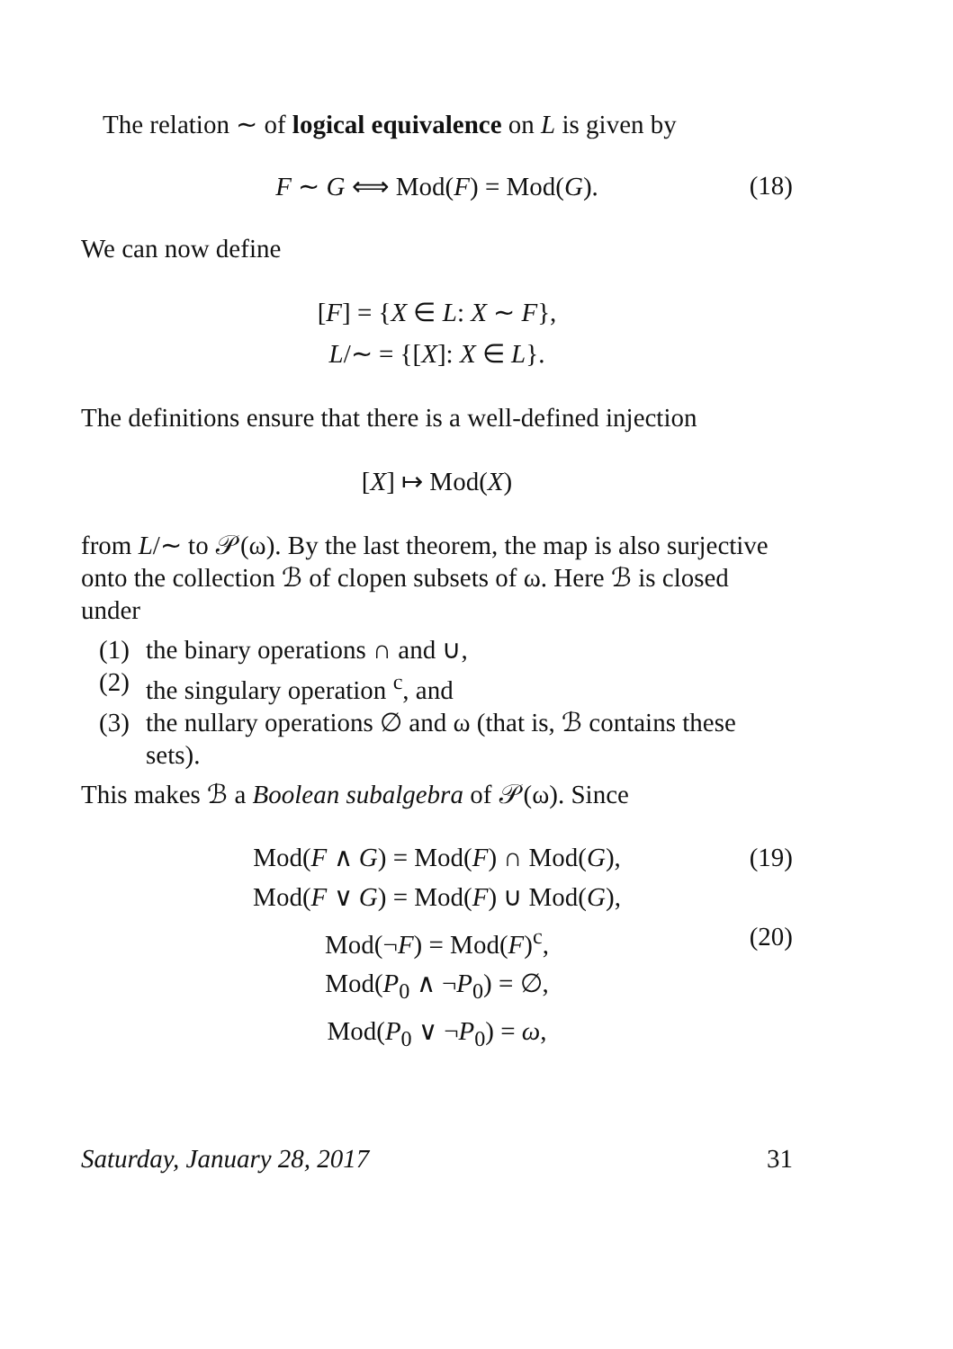The relation ∼ of logical equivalence on L is given by
F ∼ G ⟺ Mod(F) = Mod(G). (18)
We can now define
[F] = {X ∈ L: X ∼ F},
L/∼ = {[X]: X ∈ L}.
The definitions ensure that there is a well-defined injection
[X] ↦ Mod(X)
from L/∼ to 𝒫(ω). By the last theorem, the map is also surjective onto the collection ℬ of clopen subsets of ω. Here ℬ is closed under
(1) the binary operations ∩ and ∪,
(2) the singulary operation <sup>c</sup>, and
(3) the nullary operations ∅ and ω (that is, ℬ contains these sets).
This makes ℬ a Boolean subalgebra of 𝒫(ω). Since
Mod(F ∧ G) = Mod(F) ∩ Mod(G), (19)
Mod(F ∨ G) = Mod(F) ∪ Mod(G),
Mod(¬F) = Mod(F)<sup>c</sup>, (20)
Mod(P<sub>0</sub> ∧ ¬P<sub>0</sub>) = ∅,
Mod(P<sub>0</sub> ∨ ¬P<sub>0</sub>) = ω,
Saturday, January 28, 2017 31